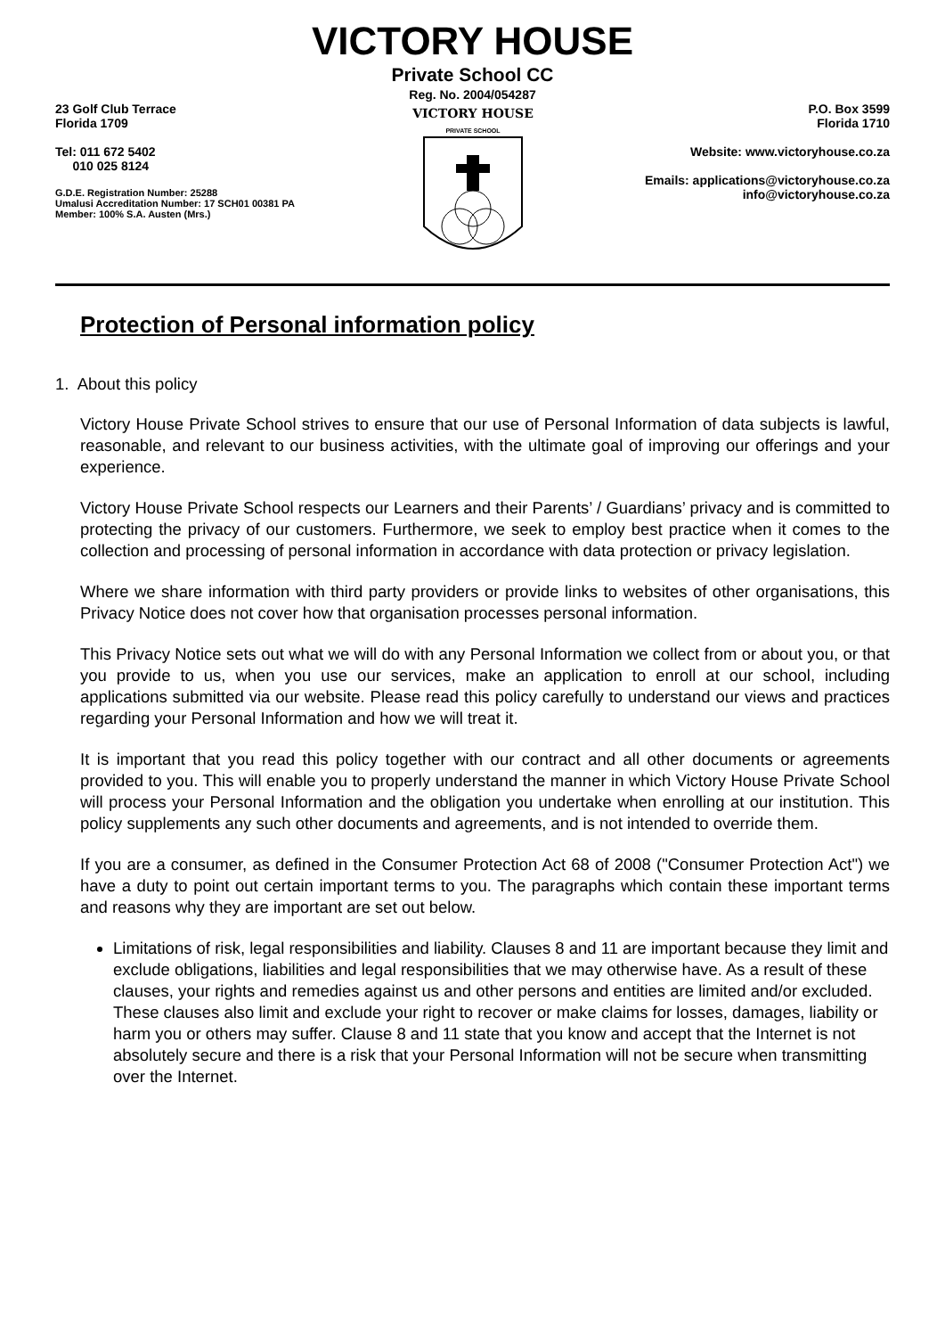VICTORY HOUSE
Private School CC
Reg. No. 2004/054287
23 Golf Club Terrace
Florida 1709
Tel: 011 672 5402
010 025 8124
G.D.E. Registration Number: 25288
Umalusi Accreditation Number: 17 SCH01 00381 PA
Member: 100% S.A. Austen (Mrs.)
VICTORY HOUSE
PRIVATE SCHOOL
P.O. Box 3599
Florida 1710
Website: www.victoryhouse.co.za
Emails: applications@victoryhouse.co.za
info@victoryhouse.co.za
Protection of Personal information policy
1. About this policy
Victory House Private School strives to ensure that our use of Personal Information of data subjects is lawful, reasonable, and relevant to our business activities, with the ultimate goal of improving our offerings and your experience.
Victory House Private School respects our Learners and their Parents’ / Guardians’ privacy and is committed to protecting the privacy of our customers. Furthermore, we seek to employ best practice when it comes to the collection and processing of personal information in accordance with data protection or privacy legislation.
Where we share information with third party providers or provide links to websites of other organisations, this Privacy Notice does not cover how that organisation processes personal information.
This Privacy Notice sets out what we will do with any Personal Information we collect from or about you, or that you provide to us, when you use our services, make an application to enroll at our school, including applications submitted via our website. Please read this policy carefully to understand our views and practices regarding your Personal Information and how we will treat it.
It is important that you read this policy together with our contract and all other documents or agreements provided to you. This will enable you to properly understand the manner in which Victory House Private School will process your Personal Information and the obligation you undertake when enrolling at our institution. This policy supplements any such other documents and agreements, and is not intended to override them.
If you are a consumer, as defined in the Consumer Protection Act 68 of 2008 ("Consumer Protection Act") we have a duty to point out certain important terms to you. The paragraphs which contain these important terms and reasons why they are important are set out below.
Limitations of risk, legal responsibilities and liability. Clauses 8 and 11 are important because they limit and exclude obligations, liabilities and legal responsibilities that we may otherwise have. As a result of these clauses, your rights and remedies against us and other persons and entities are limited and/or excluded. These clauses also limit and exclude your right to recover or make claims for losses, damages, liability or harm you or others may suffer. Clause 8 and 11 state that you know and accept that the Internet is not absolutely secure and there is a risk that your Personal Information will not be secure when transmitting over the Internet.